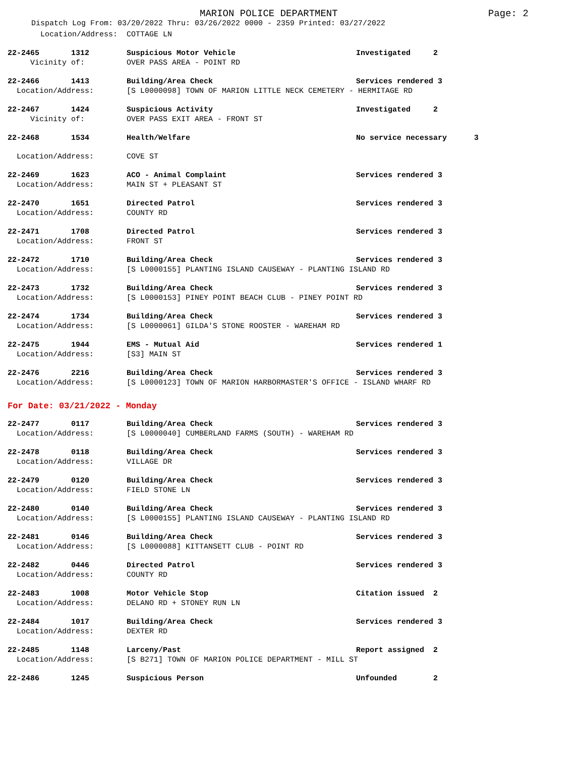MARION POLICE DEPARTMENT Page: 2
Dispatch Log From: 03/20/2022 Thru: 03/26/2022 0000 - 2359 Printed: 03/27/2022
| Location/Address: | COTTAGE LN | |
| 22-2465 1312 | Suspicious Motor Vehicle | Investigated 2 |
| Vicinity of: | OVER PASS AREA - POINT RD | |
| 22-2466 1413 | Building/Area Check | Services rendered 3 |
| Location/Address: | [S L0000098] TOWN OF MARION LITTLE NECK CEMETERY - HERMITAGE RD | |
| 22-2467 1424 | Suspicious Activity | Investigated 2 |
| Vicinity of: | OVER PASS EXIT AREA - FRONT ST | |
| 22-2468 1534 | Health/Welfare | No service necessary 3 |
| Location/Address: | COVE ST | |
| 22-2469 1623 | ACO - Animal Complaint | Services rendered 3 |
| Location/Address: | MAIN ST + PLEASANT ST | |
| 22-2470 1651 | Directed Patrol | Services rendered 3 |
| Location/Address: | COUNTY RD | |
| 22-2471 1708 | Directed Patrol | Services rendered 3 |
| Location/Address: | FRONT ST | |
| 22-2472 1710 | Building/Area Check | Services rendered 3 |
| Location/Address: | [S L0000155] PLANTING ISLAND CAUSEWAY - PLANTING ISLAND RD | |
| 22-2473 1732 | Building/Area Check | Services rendered 3 |
| Location/Address: | [S L0000153] PINEY POINT BEACH CLUB - PINEY POINT RD | |
| 22-2474 1734 | Building/Area Check | Services rendered 3 |
| Location/Address: | [S L0000061] GILDA'S STONE ROOSTER - WAREHAM RD | |
| 22-2475 1944 | EMS - Mutual Aid | Services rendered 1 |
| Location/Address: | [S3] MAIN ST | |
| 22-2476 2216 | Building/Area Check | Services rendered 3 |
| Location/Address: | [S L0000123] TOWN OF MARION HARBORMASTER'S OFFICE - ISLAND WHARF RD | |
For Date: 03/21/2022 - Monday
| 22-2477 0117 | Building/Area Check | Services rendered 3 |
| Location/Address: | [S L0000040] CUMBERLAND FARMS (SOUTH) - WAREHAM RD | |
| 22-2478 0118 | Building/Area Check | Services rendered 3 |
| Location/Address: | VILLAGE DR | |
| 22-2479 0120 | Building/Area Check | Services rendered 3 |
| Location/Address: | FIELD STONE LN | |
| 22-2480 0140 | Building/Area Check | Services rendered 3 |
| Location/Address: | [S L0000155] PLANTING ISLAND CAUSEWAY - PLANTING ISLAND RD | |
| 22-2481 0146 | Building/Area Check | Services rendered 3 |
| Location/Address: | [S L0000088] KITTANSETT CLUB - POINT RD | |
| 22-2482 0446 | Directed Patrol | Services rendered 3 |
| Location/Address: | COUNTY RD | |
| 22-2483 1008 | Motor Vehicle Stop | Citation issued 2 |
| Location/Address: | DELANO RD + STONEY RUN LN | |
| 22-2484 1017 | Building/Area Check | Services rendered 3 |
| Location/Address: | DEXTER RD | |
| 22-2485 1148 | Larceny/Past | Report assigned 2 |
| Location/Address: | [S B271] TOWN OF MARION POLICE DEPARTMENT - MILL ST | |
| 22-2486 1245 | Suspicious Person | Unfounded 2 |